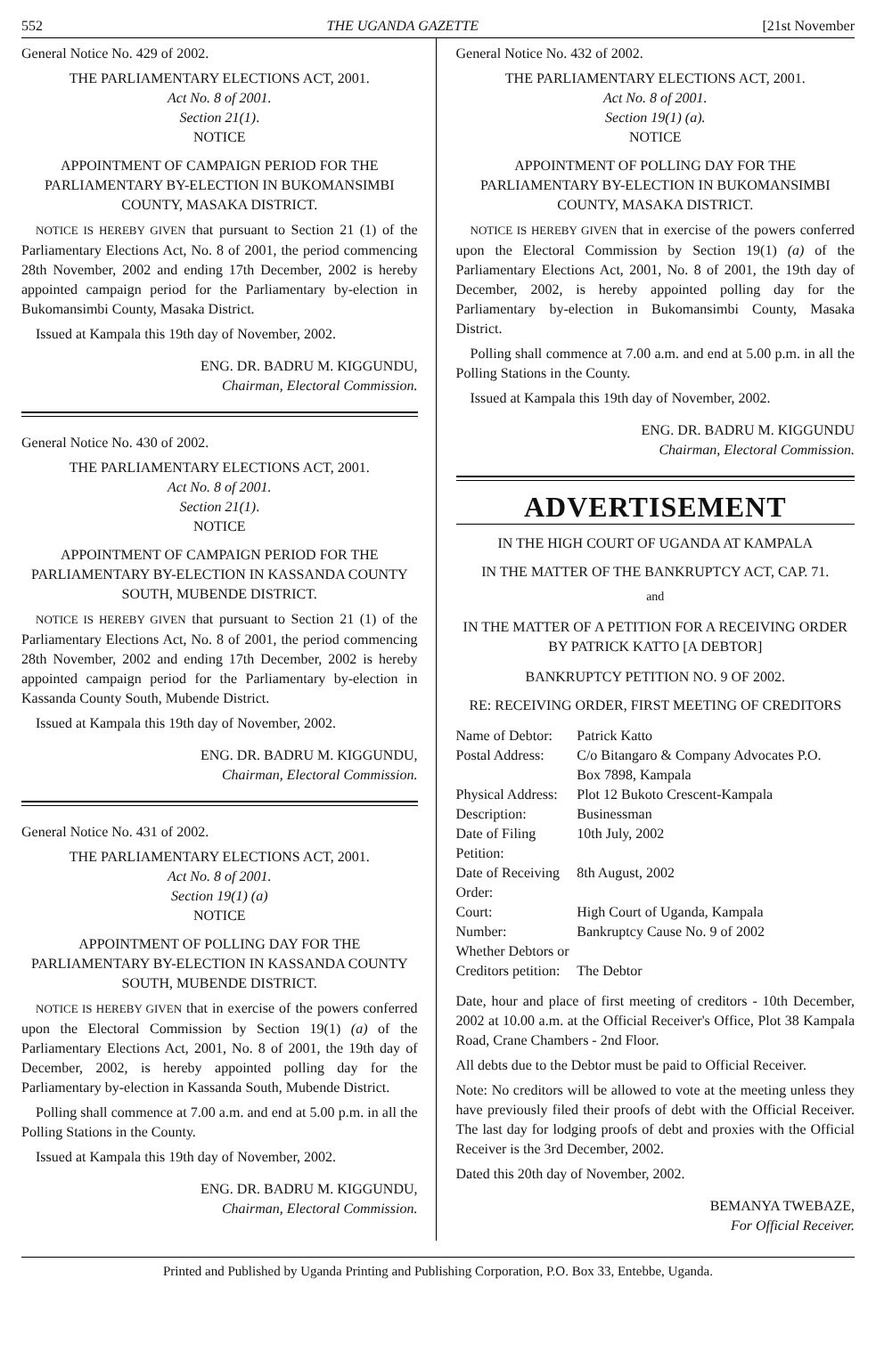552 THE UGANDA GAZETTE [21st November
General Notice No. 429 of 2002.
THE PARLIAMENTARY ELECTIONS ACT, 2001.
Act No. 8 of 2001.
Section 21(1).
NOTICE
APPOINTMENT OF CAMPAIGN PERIOD FOR THE PARLIAMENTARY BY-ELECTION IN BUKOMANSIMBI COUNTY, MASAKA DISTRICT.
NOTICE IS HEREBY GIVEN that pursuant to Section 21 (1) of the Parliamentary Elections Act, No. 8 of 2001, the period commencing 28th November, 2002 and ending 17th December, 2002 is hereby appointed campaign period for the Parliamentary by-election in Bukomansimbi County, Masaka District.
Issued at Kampala this 19th day of November, 2002.
ENG. DR. BADRU M. KIGGUNDU,
Chairman, Electoral Commission.
General Notice No. 430 of 2002.
THE PARLIAMENTARY ELECTIONS ACT, 2001.
Act No. 8 of 2001.
Section 21(1).
NOTICE
APPOINTMENT OF CAMPAIGN PERIOD FOR THE PARLIAMENTARY BY-ELECTION IN KASSANDA COUNTY SOUTH, MUBENDE DISTRICT.
NOTICE IS HEREBY GIVEN that pursuant to Section 21 (1) of the Parliamentary Elections Act, No. 8 of 2001, the period commencing 28th November, 2002 and ending 17th December, 2002 is hereby appointed campaign period for the Parliamentary by-election in Kassanda County South, Mubende District.
Issued at Kampala this 19th day of November, 2002.
ENG. DR. BADRU M. KIGGUNDU,
Chairman, Electoral Commission.
General Notice No. 431 of 2002.
THE PARLIAMENTARY ELECTIONS ACT, 2001.
Act No. 8 of 2001.
Section 19(1) (a)
NOTICE
APPOINTMENT OF POLLING DAY FOR THE PARLIAMENTARY BY-ELECTION IN KASSANDA COUNTY SOUTH, MUBENDE DISTRICT.
NOTICE IS HEREBY GIVEN that in exercise of the powers conferred upon the Electoral Commission by Section 19(1) (a) of the Parliamentary Elections Act, 2001, No. 8 of 2001, the 19th day of December, 2002, is hereby appointed polling day for the Parliamentary by-election in Kassanda South, Mubende District.
Polling shall commence at 7.00 a.m. and end at 5.00 p.m. in all the Polling Stations in the County.
Issued at Kampala this 19th day of November, 2002.
ENG. DR. BADRU M. KIGGUNDU,
Chairman, Electoral Commission.
General Notice No. 432 of 2002.
THE PARLIAMENTARY ELECTIONS ACT, 2001.
Act No. 8 of 2001.
Section 19(1) (a).
NOTICE
APPOINTMENT OF POLLING DAY FOR THE PARLIAMENTARY BY-ELECTION IN BUKOMANSIMBI COUNTY, MASAKA DISTRICT.
NOTICE IS HEREBY GIVEN that in exercise of the powers conferred upon the Electoral Commission by Section 19(1) (a) of the Parliamentary Elections Act, 2001, No. 8 of 2001, the 19th day of December, 2002, is hereby appointed polling day for the Parliamentary by-election in Bukomansimbi County, Masaka District.
Polling shall commence at 7.00 a.m. and end at 5.00 p.m. in all the Polling Stations in the County.
Issued at Kampala this 19th day of November, 2002.
ENG. DR. BADRU M. KIGGUNDU
Chairman, Electoral Commission.
ADVERTISEMENT
IN THE HIGH COURT OF UGANDA AT KAMPALA
IN THE MATTER OF THE BANKRUPTCY ACT, CAP. 71.
and
IN THE MATTER OF A PETITION FOR A RECEIVING ORDER BY PATRICK KATTO [A DEBTOR]
BANKRUPTCY PETITION NO. 9 OF 2002.
RE: RECEIVING ORDER, FIRST MEETING OF CREDITORS
| Name of Debtor: | Patrick Katto |
| Postal Address: | C/o Bitangaro & Company Advocates P.O. Box 7898, Kampala |
| Physical Address: | Plot 12 Bukoto Crescent-Kampala |
| Description: | Businessman |
| Date of Filing Petition: | 10th July, 2002 |
| Date of Receiving Order: | 8th August, 2002 |
| Court: | High Court of Uganda, Kampala |
| Number: | Bankruptcy Cause No. 9 of 2002 |
| Whether Debtors or Creditors petition: | The Debtor |
Date, hour and place of first meeting of creditors - 10th December, 2002 at 10.00 a.m. at the Official Receiver's Office, Plot 38 Kampala Road, Crane Chambers - 2nd Floor.
All debts due to the Debtor must be paid to Official Receiver.
Note: No creditors will be allowed to vote at the meeting unless they have previously filed their proofs of debt with the Official Receiver. The last day for lodging proofs of debt and proxies with the Official Receiver is the 3rd December, 2002.
Dated this 20th day of November, 2002.
BEMANYA TWEBAZE,
For Official Receiver.
Printed and Published by Uganda Printing and Publishing Corporation, P.O. Box 33, Entebbe, Uganda.